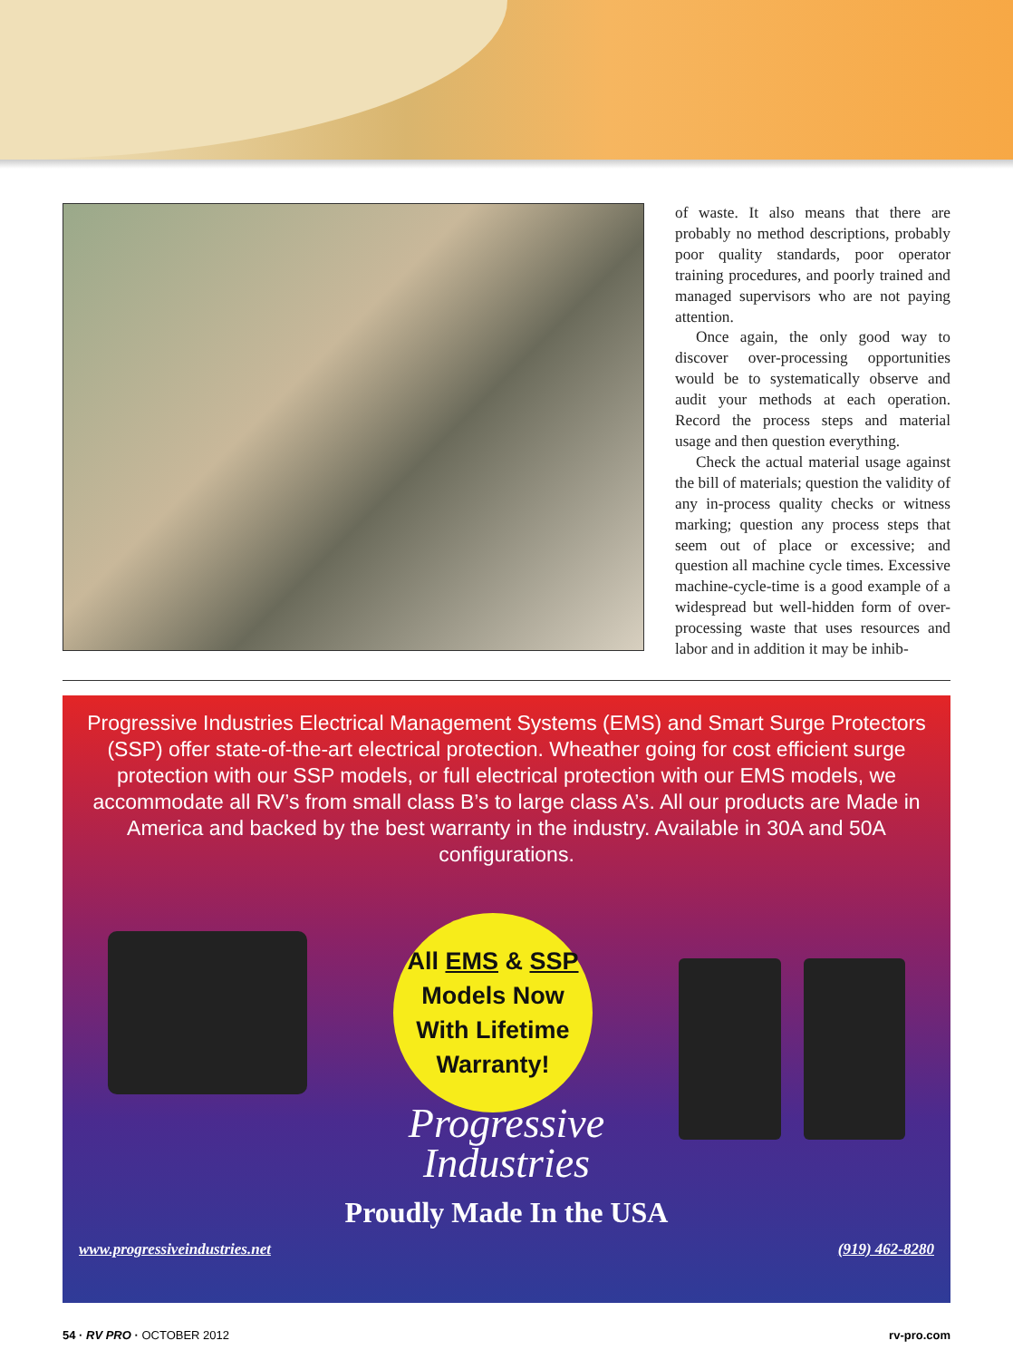of waste. It also means that there are probably no method descriptions, probably poor quality standards, poor operator training procedures, and poorly trained and managed supervisors who are not paying attention.
Once again, the only good way to discover over-processing opportunities would be to systematically observe and audit your methods at each operation. Record the process steps and material usage and then question everything.
Check the actual material usage against the bill of materials; question the validity of any in-process quality checks or witness marking; question any process steps that seem out of place or excessive; and question all machine cycle times. Excessive machine-cycle-time is a good example of a widespread but well-hidden form of over-processing waste that uses resources and labor and in addition it may be inhib-
Progressive Industries Electrical Management Systems (EMS) and Smart Surge Protectors (SSP) offer state-of-the-art electrical protection. Wheather going for cost efficient surge protection with our SSP models, or full electrical protection with our EMS models, we accommodate all RV’s from small class B’s to large class A’s. All our products are Made in America and backed by the best warranty in the industry. Available in 30A and 50A configurations.
All EMS & SSP
Models Now
With Lifetime
Warranty!
Progressive
Industries
Proudly Made In the USA
www.progressiveindustries.net (919) 462-8280
54 · RV PRO · OCTOBER 2012 rv-pro.com